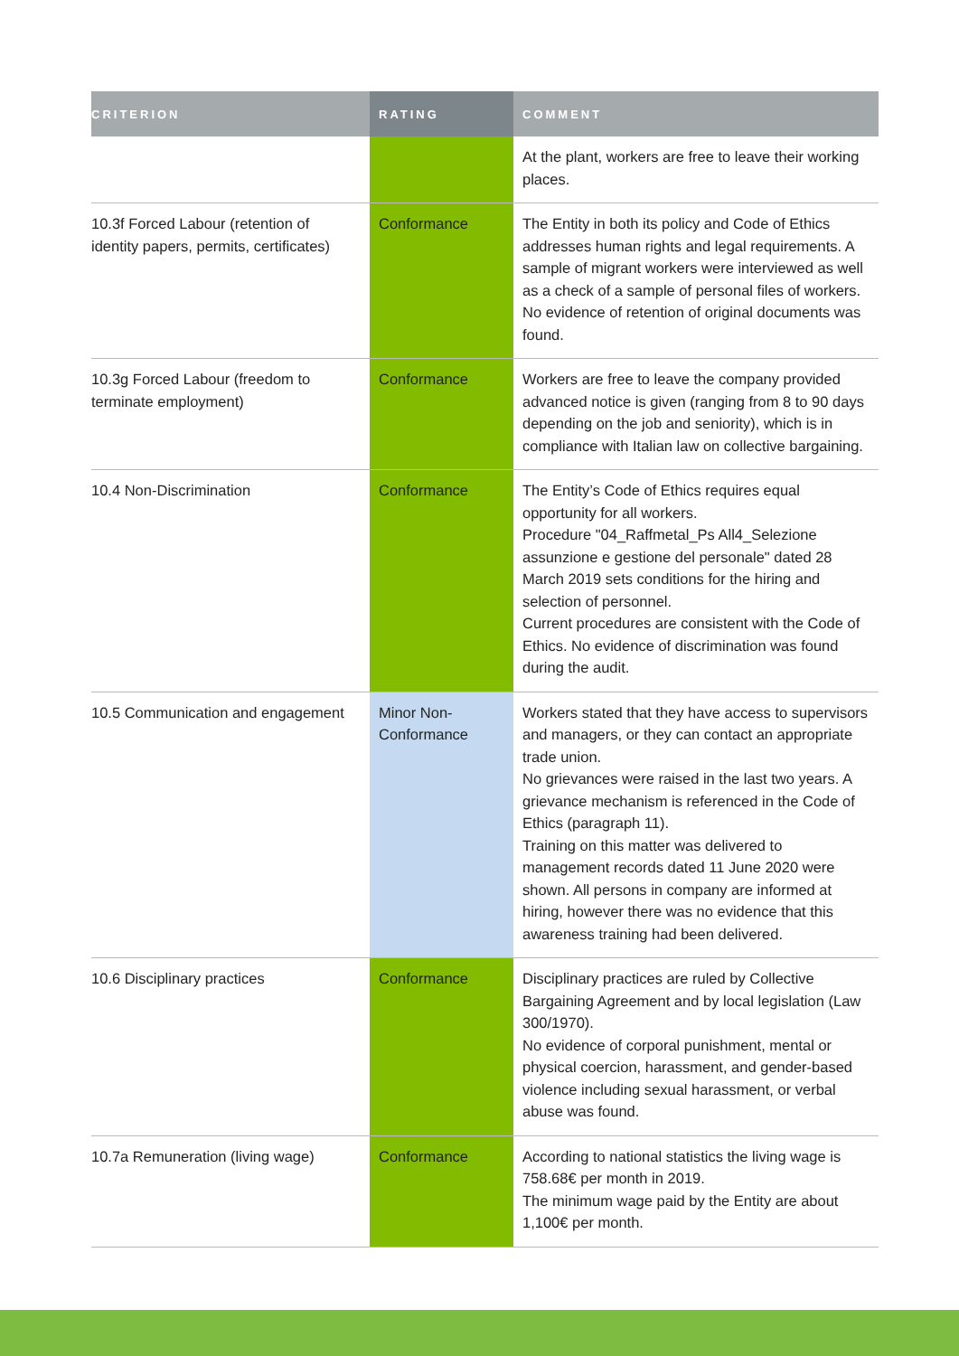| CRITERION | RATING | COMMENT |
| --- | --- | --- |
| | | At the plant, workers are free to leave their working places. |
| 10.3f Forced Labour (retention of identity papers, permits, certificates) | Conformance | The Entity in both its policy and Code of Ethics addresses human rights and legal requirements. A sample of migrant workers were interviewed as well as a check of a sample of personal files of workers. No evidence of retention of original documents was found. |
| 10.3g Forced Labour (freedom to terminate employment) | Conformance | Workers are free to leave the company provided advanced notice is given (ranging from 8 to 90 days depending on the job and seniority), which is in compliance with Italian law on collective bargaining. |
| 10.4 Non-Discrimination | Conformance | The Entity’s Code of Ethics requires equal opportunity for all workers. Procedure "04_Raffmetal_Ps All4_Selezione assunzione e gestione del personale" dated 28 March 2019 sets conditions for the hiring and selection of personnel. Current procedures are consistent with the Code of Ethics. No evidence of discrimination was found during the audit. |
| 10.5 Communication and engagement | Minor Non-Conformance | Workers stated that they have access to supervisors and managers, or they can contact an appropriate trade union. No grievances were raised in the last two years. A grievance mechanism is referenced in the Code of Ethics (paragraph 11). Training on this matter was delivered to management records dated 11 June 2020 were shown. All persons in company are informed at hiring, however there was no evidence that this awareness training had been delivered. |
| 10.6 Disciplinary practices | Conformance | Disciplinary practices are ruled by Collective Bargaining Agreement and by local legislation (Law 300/1970). No evidence of corporal punishment, mental or physical coercion, harassment, and gender-based violence including sexual harassment, or verbal abuse was found. |
| 10.7a Remuneration (living wage) | Conformance | According to national statistics the living wage is 758.68€ per month in 2019. The minimum wage paid by the Entity are about 1,100€ per month. |